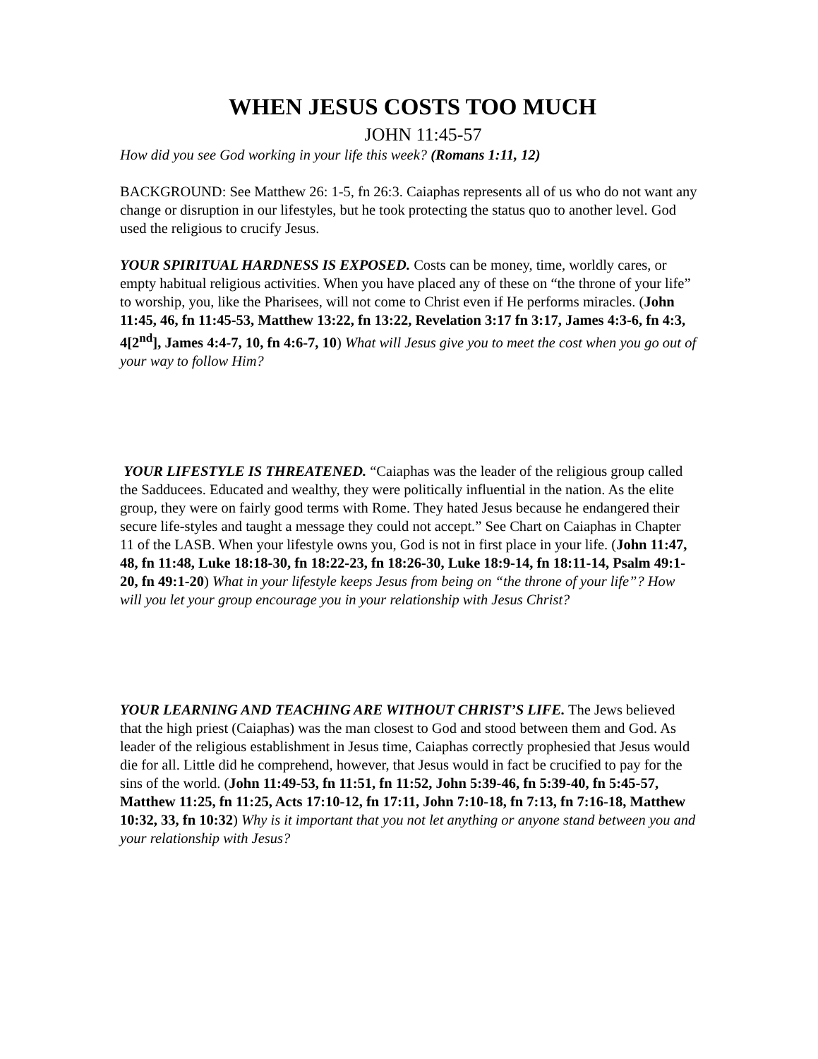WHEN JESUS COSTS TOO MUCH
JOHN 11:45-57
How did you see God working in your life this week? (Romans 1:11, 12)
BACKGROUND: See Matthew 26: 1-5, fn 26:3. Caiaphas represents all of us who do not want any change or disruption in our lifestyles, but he took protecting the status quo to another level. God used the religious to crucify Jesus.
YOUR SPIRITUAL HARDNESS IS EXPOSED. Costs can be money, time, worldly cares, or empty habitual religious activities. When you have placed any of these on “the throne of your life” to worship, you, like the Pharisees, will not come to Christ even if He performs miracles. (John 11:45, 46, fn 11:45-53, Matthew 13:22, fn 13:22, Revelation 3:17 fn 3:17, James 4:3-6, fn 4:3, 4[2<sup>nd</sup>], James 4:4-7, 10, fn 4:6-7, 10) What will Jesus give you to meet the cost when you go out of your way to follow Him?
YOUR LIFESTYLE IS THREATENED. “Caiaphas was the leader of the religious group called the Sadducees. Educated and wealthy, they were politically influential in the nation. As the elite group, they were on fairly good terms with Rome. They hated Jesus because he endangered their secure life-styles and taught a message they could not accept.” See Chart on Caiaphas in Chapter 11 of the LASB. When your lifestyle owns you, God is not in first place in your life. (John 11:47, 48, fn 11:48, Luke 18:18-30, fn 18:22-23, fn 18:26-30, Luke 18:9-14, fn 18:11-14, Psalm 49:1-20, fn 49:1-20) What in your lifestyle keeps Jesus from being on “the throne of your life”? How will you let your group encourage you in your relationship with Jesus Christ?
YOUR LEARNING AND TEACHING ARE WITHOUT CHRIST’S LIFE. The Jews believed that the high priest (Caiaphas) was the man closest to God and stood between them and God. As leader of the religious establishment in Jesus time, Caiaphas correctly prophesied that Jesus would die for all. Little did he comprehend, however, that Jesus would in fact be crucified to pay for the sins of the world. (John 11:49-53, fn 11:51, fn 11:52, John 5:39-46, fn 5:39-40, fn 5:45-57, Matthew 11:25, fn 11:25, Acts 17:10-12, fn 17:11, John 7:10-18, fn 7:13, fn 7:16-18, Matthew 10:32, 33, fn 10:32) Why is it important that you not let anything or anyone stand between you and your relationship with Jesus?